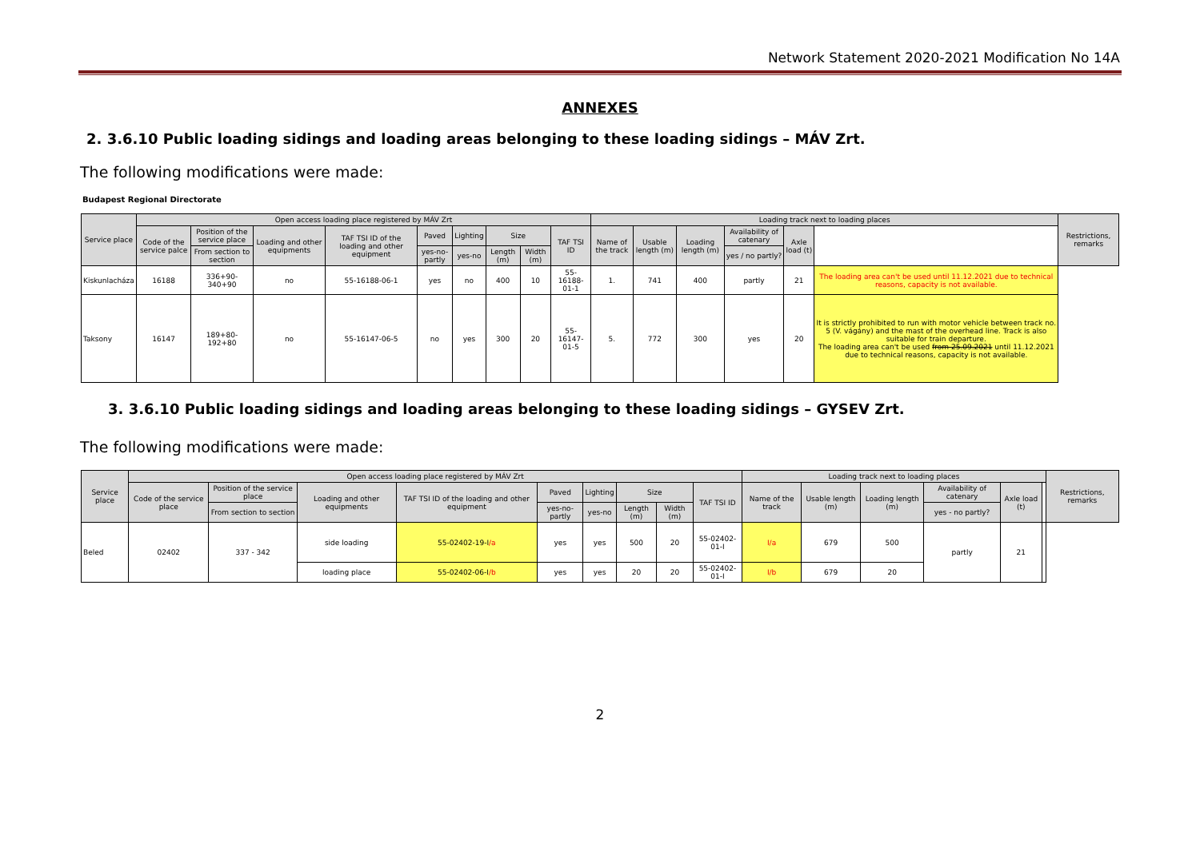Network Statement 2020-2021 Modification No 14A
ANNEXES
2. 3.6.10 Public loading sidings and loading areas belonging to these loading sidings – MÁV Zrt.
The following modifications were made:
Budapest Regional Directorate
| Service place | Open access loading place registered by MÁV Zrt | | | | | | | | | Loading track next to loading places | | | | | | Restrictions, remarks |
| --- | --- | --- | --- | --- | --- | --- | --- | --- | --- | --- | --- | --- | --- | --- | --- | --- |
| | Code of the service palce | Position of the service place | Loading and other equipments | TAF TSI ID of the loading and other equipment | Paved | Lighting | Size | | TAF TSI ID | Name of the track | Usable length (m) | Loading length (m) | Availability of catenary | Axle load (t) | | |
| | | From section to section | | | yes-no-partly | yes-no | Length (m) | Width (m) | | | | | yes / no partly? | | | |
| Kiskunlacháza | 16188 | 336+90-340+90 | no | 55-16188-06-1 | yes | no | 400 | 10 | 55-16188-01-1 | 1. | 741 | 400 | partly | 21 | The loading area can't be used until 11.12.2021 due to technical reasons, capacity is not available. | |
| Taksony | 16147 | 189+80-192+80 | no | 55-16147-06-5 | no | yes | 300 | 20 | 55-16147-01-5 | 5. | 772 | 300 | yes | 20 | It is strictly prohibited to run with motor vehicle between track no. 5 (V. vágány) and the mast of the overhead line. Track is also suitable for train departure. The loading area can't be used from 25.09.2021 until 11.12.2021 due to technical reasons, capacity is not available. | |
3. 3.6.10 Public loading sidings and loading areas belonging to these loading sidings – GYSEV Zrt.
The following modifications were made:
| Service place | Open access loading place registered by MÁV Zrt | | | | | | | | | Loading track next to loading places | | | | | | Restrictions, remarks |
| --- | --- | --- | --- | --- | --- | --- | --- | --- | --- | --- | --- | --- | --- | --- | --- | --- |
| | Code of the service place | Position of the service place | Loading and other equipments | TAF TSI ID of the loading and other equipment | Paved | Lighting | Size | | TAF TSI ID | Name of the track | Usable length (m) | Loading length (m) | Availability of catenary | Axle load (t) | | |
| | | From section to section | | | yes-no-partly | yes-no | Length (m) | Width (m) | | | | | yes - no partly? | | | |
| Beled | 02402 | 337 - 342 | side loading | 55-02402-19-I /a | yes | yes | 500 | 20 | 55-02402-01-I | I/a | 679 | 500 | partly | 21 | | |
| | | | loading place | 55-02402-06-I /b | yes | yes | 20 | 20 | 55-02402-01-I | I/b | 679 | 20 | | | | |
2